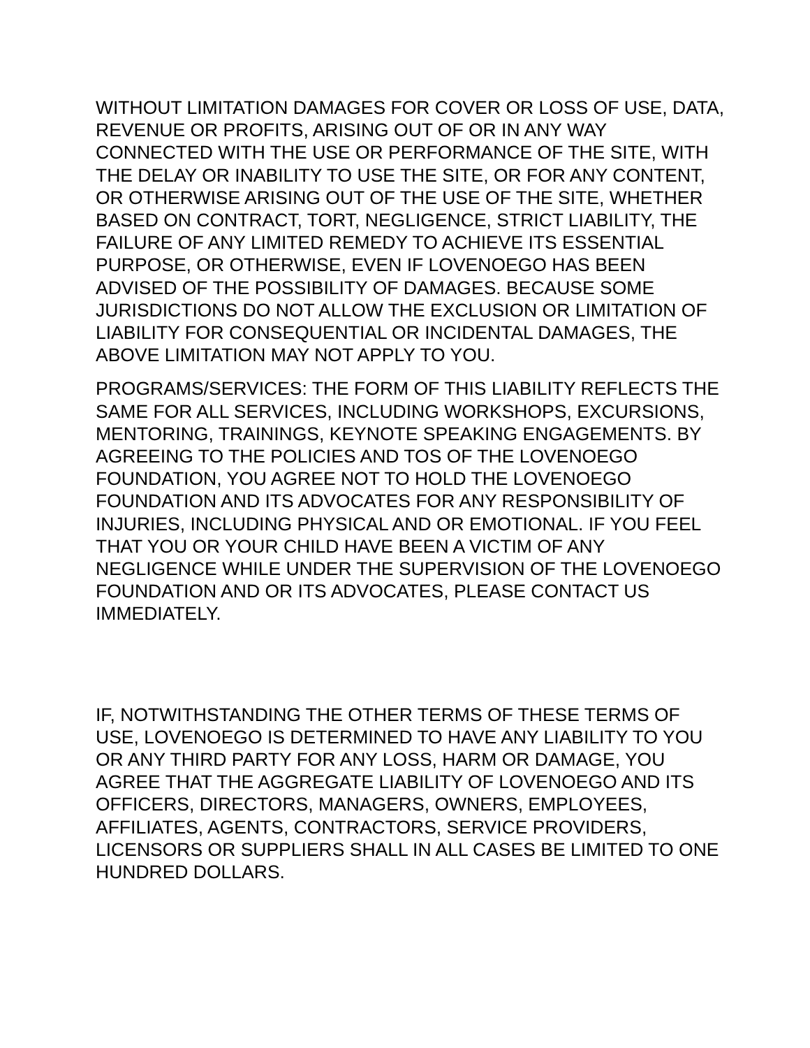WITHOUT LIMITATION DAMAGES FOR COVER OR LOSS OF USE, DATA, REVENUE OR PROFITS, ARISING OUT OF OR IN ANY WAY CONNECTED WITH THE USE OR PERFORMANCE OF THE SITE, WITH THE DELAY OR INABILITY TO USE THE SITE, OR FOR ANY CONTENT, OR OTHERWISE ARISING OUT OF THE USE OF THE SITE, WHETHER BASED ON CONTRACT, TORT, NEGLIGENCE, STRICT LIABILITY, THE FAILURE OF ANY LIMITED REMEDY TO ACHIEVE ITS ESSENTIAL PURPOSE, OR OTHERWISE, EVEN IF LOVENOEGO HAS BEEN ADVISED OF THE POSSIBILITY OF DAMAGES. BECAUSE SOME JURISDICTIONS DO NOT ALLOW THE EXCLUSION OR LIMITATION OF LIABILITY FOR CONSEQUENTIAL OR INCIDENTAL DAMAGES, THE ABOVE LIMITATION MAY NOT APPLY TO YOU.
PROGRAMS/SERVICES: THE FORM OF THIS LIABILITY REFLECTS THE SAME FOR ALL SERVICES, INCLUDING WORKSHOPS, EXCURSIONS, MENTORING, TRAININGS, KEYNOTE SPEAKING ENGAGEMENTS. BY AGREEING TO THE POLICIES AND TOS OF THE LOVENOEGO FOUNDATION, YOU AGREE NOT TO HOLD THE LOVENOEGO FOUNDATION AND ITS ADVOCATES FOR ANY RESPONSIBILITY OF INJURIES, INCLUDING PHYSICAL AND OR EMOTIONAL. IF YOU FEEL THAT YOU OR YOUR CHILD HAVE BEEN A VICTIM OF ANY NEGLIGENCE WHILE UNDER THE SUPERVISION OF THE LOVENOEGO FOUNDATION AND OR ITS ADVOCATES, PLEASE CONTACT US IMMEDIATELY.
IF, NOTWITHSTANDING THE OTHER TERMS OF THESE TERMS OF USE, LOVENOEGO IS DETERMINED TO HAVE ANY LIABILITY TO YOU OR ANY THIRD PARTY FOR ANY LOSS, HARM OR DAMAGE, YOU AGREE THAT THE AGGREGATE LIABILITY OF LOVENOEGO AND ITS OFFICERS, DIRECTORS, MANAGERS, OWNERS, EMPLOYEES, AFFILIATES, AGENTS, CONTRACTORS, SERVICE PROVIDERS, LICENSORS OR SUPPLIERS SHALL IN ALL CASES BE LIMITED TO ONE HUNDRED DOLLARS.